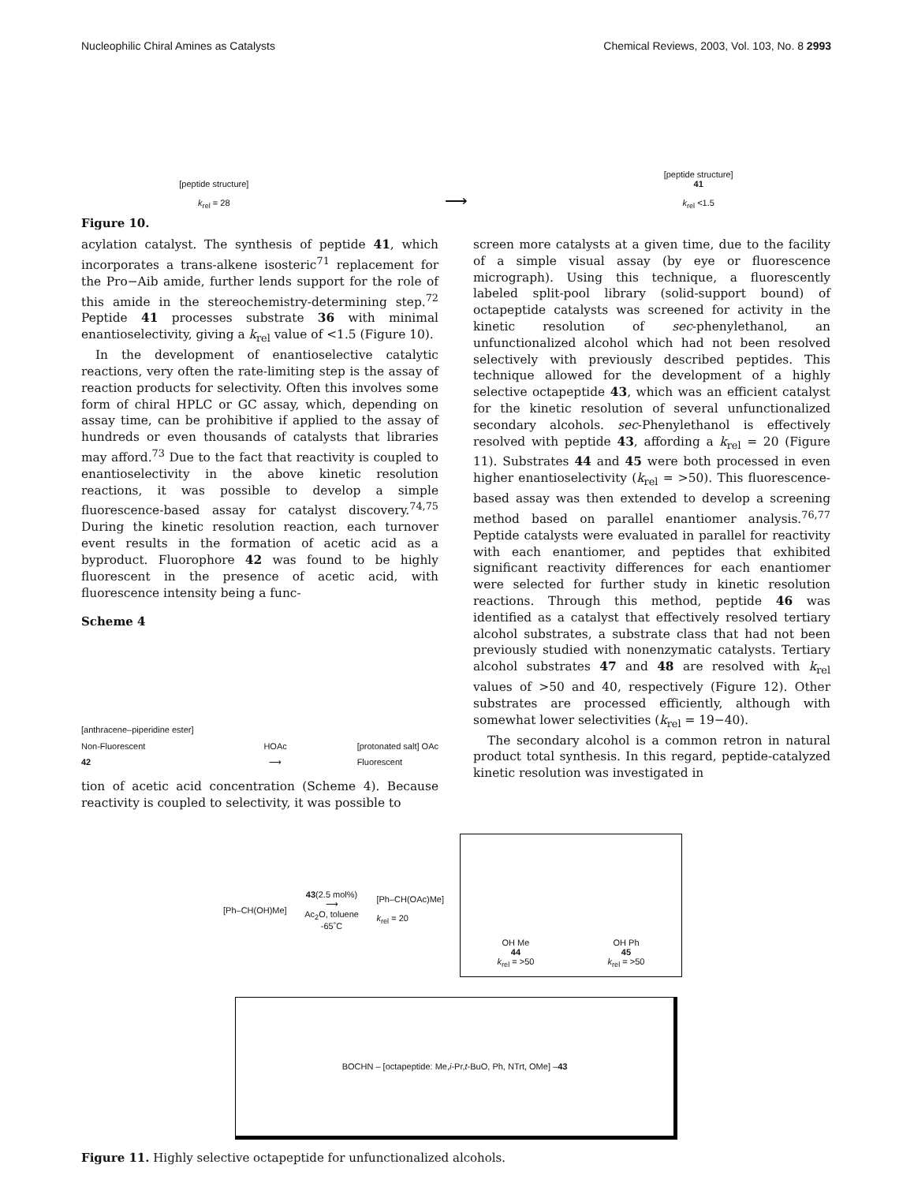Nucleophilic Chiral Amines as Catalysts Chemical Reviews, 2003, Vol. 103, No. 8 2993
[peptide structure]
k<sub>rel</sub> = 28
⟶
[peptide structure]
41
k<sub>rel</sub> <1.5
Figure 10.
acylation catalyst. The synthesis of peptide 41, which incorporates a trans-alkene isosteric<sup>71</sup> replacement for the Pro−Aib amide, further lends support for the role of this amide in the stereochemistry-determining step.<sup>72</sup> Peptide 41 processes substrate 36 with minimal enantioselectivity, giving a k<sub>rel</sub> value of <1.5 (Figure 10).
In the development of enantioselective catalytic reactions, very often the rate-limiting step is the assay of reaction products for selectivity. Often this involves some form of chiral HPLC or GC assay, which, depending on assay time, can be prohibitive if applied to the assay of hundreds or even thousands of catalysts that libraries may afford.<sup>73</sup> Due to the fact that reactivity is coupled to enantioselectivity in the above kinetic resolution reactions, it was possible to develop a simple fluorescence-based assay for catalyst discovery.<sup>74,75</sup> During the kinetic resolution reaction, each turnover event results in the formation of acetic acid as a byproduct. Fluorophore 42 was found to be highly fluorescent in the presence of acetic acid, with fluorescence intensity being a func-
Scheme 4
[anthracene–piperidine ester]
Non-Fluorescent
42
HOAc
⟶
[protonated salt] OAc
Fluorescent
tion of acetic acid concentration (Scheme 4). Because reactivity is coupled to selectivity, it was possible to
screen more catalysts at a given time, due to the facility of a simple visual assay (by eye or fluorescence micrograph). Using this technique, a fluorescently labeled split-pool library (solid-support bound) of octapeptide catalysts was screened for activity in the kinetic resolution of sec-phenylethanol, an unfunctionalized alcohol which had not been resolved selectively with previously described peptides. This technique allowed for the development of a highly selective octapeptide 43, which was an efficient catalyst for the kinetic resolution of several unfunctionalized secondary alcohols. sec-Phenylethanol is effectively resolved with peptide 43, affording a k<sub>rel</sub> = 20 (Figure 11). Substrates 44 and 45 were both processed in even higher enantioselectivity (k<sub>rel</sub> = >50). This fluorescence-based assay was then extended to develop a screening method based on parallel enantiomer analysis.<sup>76,77</sup> Peptide catalysts were evaluated in parallel for reactivity with each enantiomer, and peptides that exhibited significant reactivity differences for each enantiomer were selected for further study in kinetic resolution reactions. Through this method, peptide 46 was identified as a catalyst that effectively resolved tertiary alcohol substrates, a substrate class that had not been previously studied with nonenzymatic catalysts. Tertiary alcohol substrates 47 and 48 are resolved with k<sub>rel</sub> values of >50 and 40, respectively (Figure 12). Other substrates are processed efficiently, although with somewhat lower selectivities (k<sub>rel</sub> = 19−40).
The secondary alcohol is a common retron in natural product total synthesis. In this regard, peptide-catalyzed kinetic resolution was investigated in
[Ph–CH(OH)Me]
43(2.5 mol%)
⟶
Ac<sub>2</sub>O, toluene
-65˚C
[Ph–CH(OAc)Me]
k<sub>rel</sub> = 20
OH Me
44
k<sub>rel</sub> = >50
OH Ph
45
k<sub>rel</sub> = >50
BOCHN – [octapeptide: Me, i -Pr, t -BuO, Ph, NTrt, OMe] –
43
Figure 11. Highly selective octapeptide for unfunctionalized alcohols.